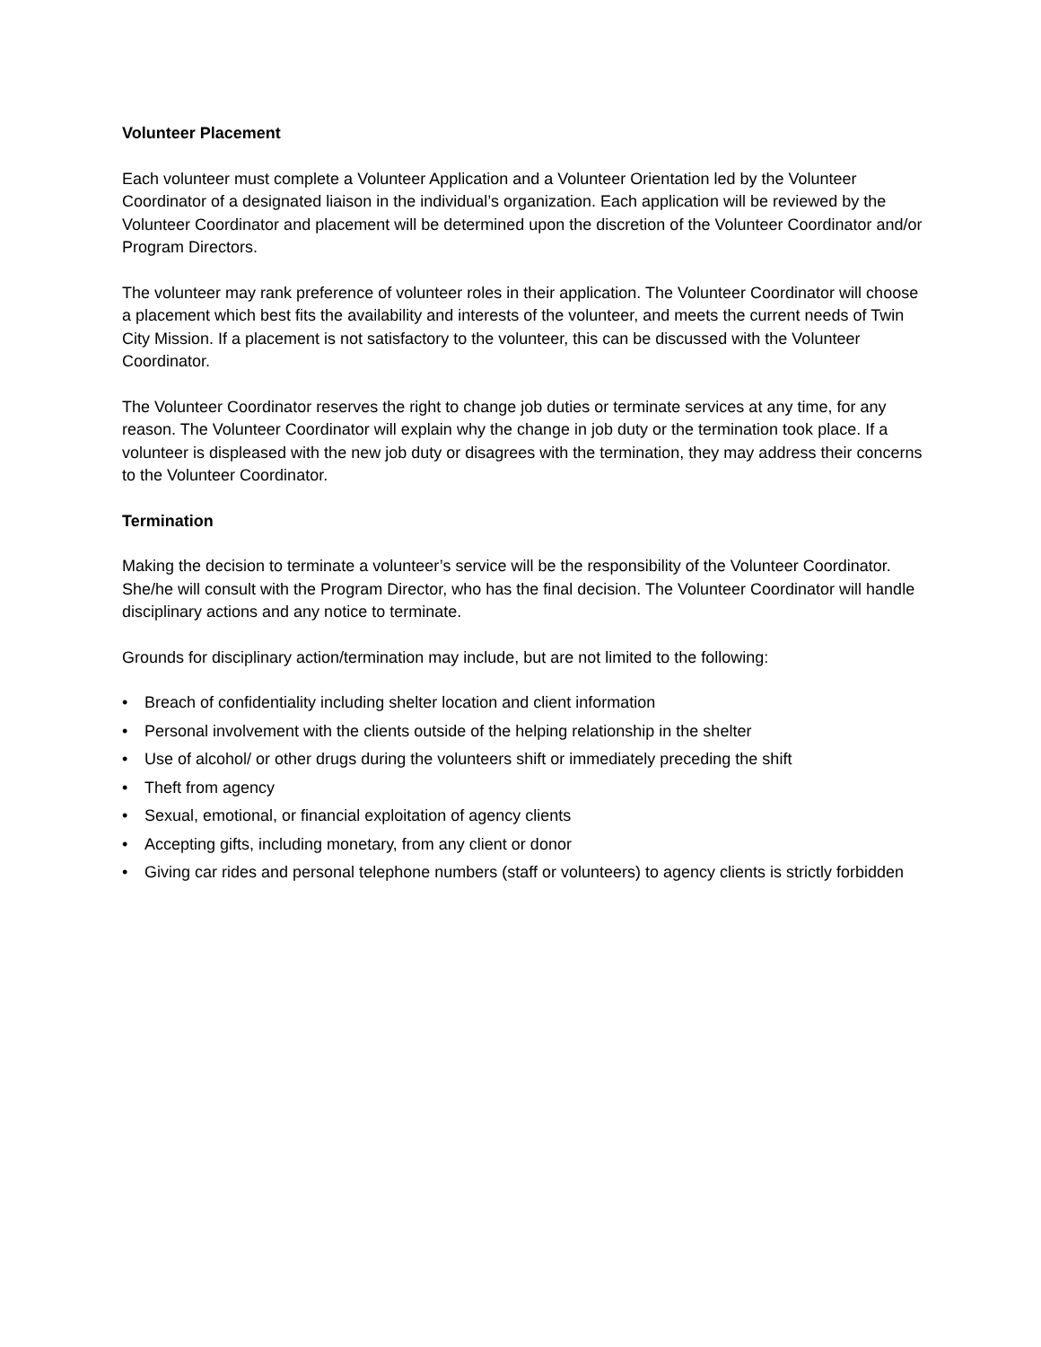Volunteer Placement
Each volunteer must complete a Volunteer Application and a Volunteer Orientation led by the Volunteer Coordinator of a designated liaison in the individual’s organization. Each application will be reviewed by the Volunteer Coordinator and placement will be determined upon the discretion of the Volunteer Coordinator and/or Program Directors.
The volunteer may rank preference of volunteer roles in their application. The Volunteer Coordinator will choose a placement which best fits the availability and interests of the volunteer, and meets the current needs of Twin City Mission. If a placement is not satisfactory to the volunteer, this can be discussed with the Volunteer Coordinator.
The Volunteer Coordinator reserves the right to change job duties or terminate services at any time, for any reason. The Volunteer Coordinator will explain why the change in job duty or the termination took place. If a volunteer is displeased with the new job duty or disagrees with the termination, they may address their concerns to the Volunteer Coordinator.
Termination
Making the decision to terminate a volunteer’s service will be the responsibility of the Volunteer Coordinator. She/he will consult with the Program Director, who has the final decision. The Volunteer Coordinator will handle disciplinary actions and any notice to terminate.
Grounds for disciplinary action/termination may include, but are not limited to the following:
• Breach of confidentiality including shelter location and client information
• Personal involvement with the clients outside of the helping relationship in the shelter
• Use of alcohol/ or other drugs during the volunteers shift or immediately preceding the shift
• Theft from agency
• Sexual, emotional, or financial exploitation of agency clients
• Accepting gifts, including monetary, from any client or donor
• Giving car rides and personal telephone numbers (staff or volunteers) to agency clients is strictly forbidden